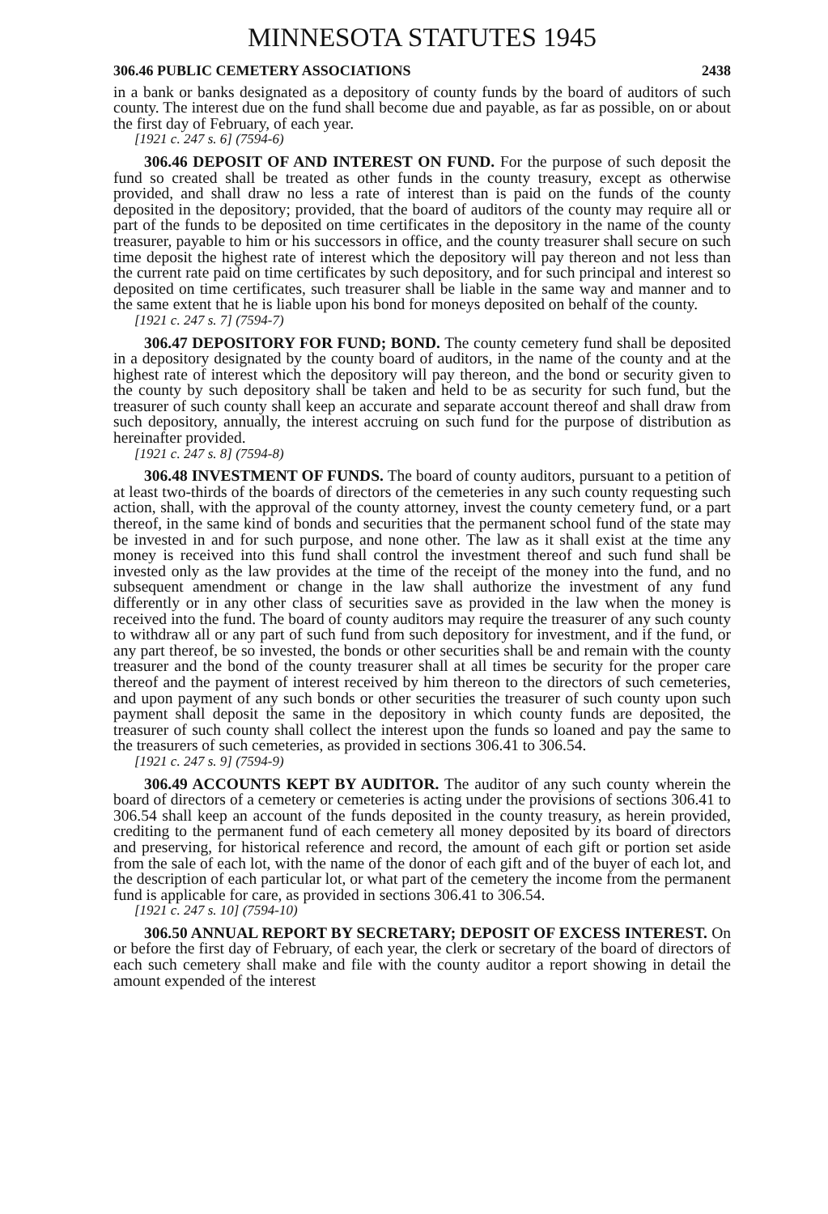MINNESOTA STATUTES 1945
306.46 PUBLIC CEMETERY ASSOCIATIONS 2438
in a bank or banks designated as a depository of county funds by the board of auditors of such county. The interest due on the fund shall become due and payable, as far as possible, on or about the first day of February, of each year.
[1921 c. 247 s. 6] (7594-6)
306.46 DEPOSIT OF AND INTEREST ON FUND. For the purpose of such deposit the fund so created shall be treated as other funds in the county treasury, except as otherwise provided, and shall draw no less a rate of interest than is paid on the funds of the county deposited in the depository; provided, that the board of auditors of the county may require all or part of the funds to be deposited on time certificates in the depository in the name of the county treasurer, payable to him or his successors in office, and the county treasurer shall secure on such time deposit the highest rate of interest which the depository will pay thereon and not less than the current rate paid on time certificates by such depository, and for such principal and interest so deposited on time certificates, such treasurer shall be liable in the same way and manner and to the same extent that he is liable upon his bond for moneys deposited on behalf of the county.
[1921 c. 247 s. 7] (7594-7)
306.47 DEPOSITORY FOR FUND; BOND. The county cemetery fund shall be deposited in a depository designated by the county board of auditors, in the name of the county and at the highest rate of interest which the depository will pay thereon, and the bond or security given to the county by such depository shall be taken and held to be as security for such fund, but the treasurer of such county shall keep an accurate and separate account thereof and shall draw from such depository, annually, the interest accruing on such fund for the purpose of distribution as hereinafter provided.
[1921 c. 247 s. 8] (7594-8)
306.48 INVESTMENT OF FUNDS. The board of county auditors, pursuant to a petition of at least two-thirds of the boards of directors of the cemeteries in any such county requesting such action, shall, with the approval of the county attorney, invest the county cemetery fund, or a part thereof, in the same kind of bonds and securities that the permanent school fund of the state may be invested in and for such purpose, and none other. The law as it shall exist at the time any money is received into this fund shall control the investment thereof and such fund shall be invested only as the law provides at the time of the receipt of the money into the fund, and no subsequent amendment or change in the law shall authorize the investment of any fund differently or in any other class of securities save as provided in the law when the money is received into the fund. The board of county auditors may require the treasurer of any such county to withdraw all or any part of such fund from such depository for investment, and if the fund, or any part thereof, be so invested, the bonds or other securities shall be and remain with the county treasurer and the bond of the county treasurer shall at all times be security for the proper care thereof and the payment of interest received by him thereon to the directors of such cemeteries, and upon payment of any such bonds or other securities the treasurer of such county upon such payment shall deposit the same in the depository in which county funds are deposited, the treasurer of such county shall collect the interest upon the funds so loaned and pay the same to the treasurers of such cemeteries, as provided in sections 306.41 to 306.54.
[1921 c. 247 s. 9] (7594-9)
306.49 ACCOUNTS KEPT BY AUDITOR. The auditor of any such county wherein the board of directors of a cemetery or cemeteries is acting under the provisions of sections 306.41 to 306.54 shall keep an account of the funds deposited in the county treasury, as herein provided, crediting to the permanent fund of each cemetery all money deposited by its board of directors and preserving, for historical reference and record, the amount of each gift or portion set aside from the sale of each lot, with the name of the donor of each gift and of the buyer of each lot, and the description of each particular lot, or what part of the cemetery the income from the permanent fund is applicable for care, as provided in sections 306.41 to 306.54.
[1921 c. 247 s. 10] (7594-10)
306.50 ANNUAL REPORT BY SECRETARY; DEPOSIT OF EXCESS INTEREST. On or before the first day of February, of each year, the clerk or secretary of the board of directors of each such cemetery shall make and file with the county auditor a report showing in detail the amount expended of the interest